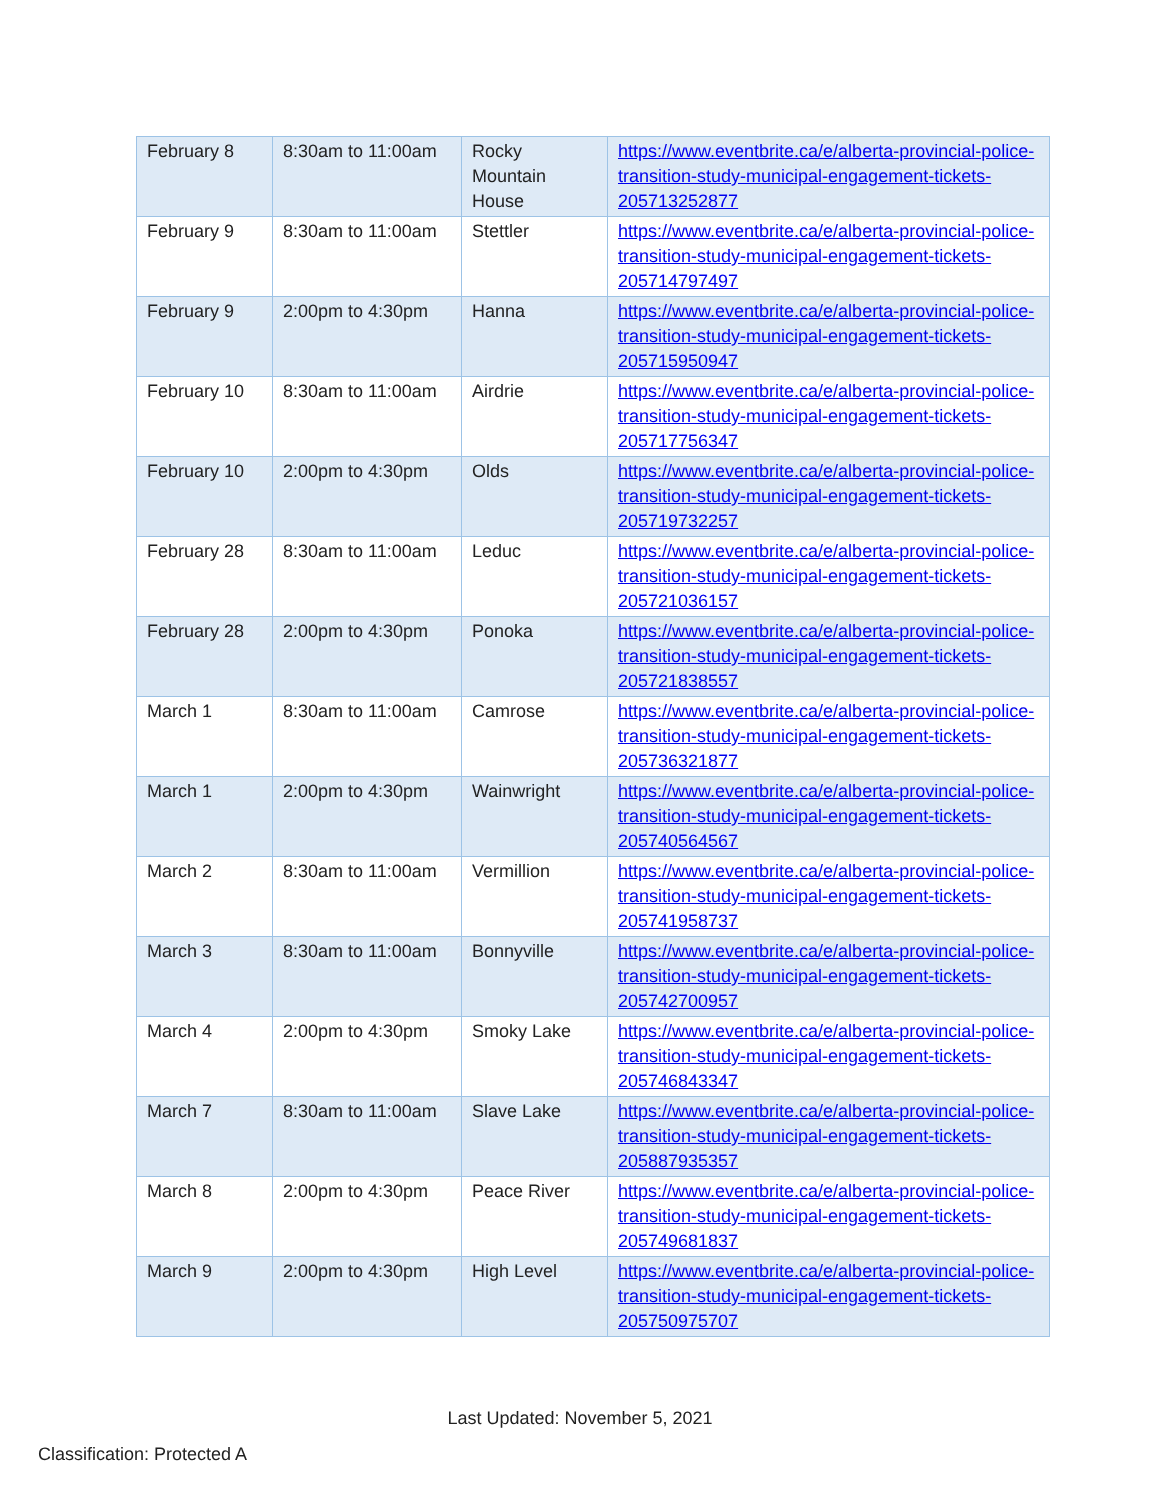| February 8 | 8:30am to 11:00am | Rocky Mountain House | https://www.eventbrite.ca/e/alberta-provincial-police-transition-study-municipal-engagement-tickets-205713252877 |
| February 9 | 8:30am to 11:00am | Stettler | https://www.eventbrite.ca/e/alberta-provincial-police-transition-study-municipal-engagement-tickets-205714797497 |
| February 9 | 2:00pm to 4:30pm | Hanna | https://www.eventbrite.ca/e/alberta-provincial-police-transition-study-municipal-engagement-tickets-205715950947 |
| February 10 | 8:30am to 11:00am | Airdrie | https://www.eventbrite.ca/e/alberta-provincial-police-transition-study-municipal-engagement-tickets-205717756347 |
| February 10 | 2:00pm to 4:30pm | Olds | https://www.eventbrite.ca/e/alberta-provincial-police-transition-study-municipal-engagement-tickets-205719732257 |
| February 28 | 8:30am to 11:00am | Leduc | https://www.eventbrite.ca/e/alberta-provincial-police-transition-study-municipal-engagement-tickets-205721036157 |
| February 28 | 2:00pm to 4:30pm | Ponoka | https://www.eventbrite.ca/e/alberta-provincial-police-transition-study-municipal-engagement-tickets-205721838557 |
| March 1 | 8:30am to 11:00am | Camrose | https://www.eventbrite.ca/e/alberta-provincial-police-transition-study-municipal-engagement-tickets-205736321877 |
| March 1 | 2:00pm to 4:30pm | Wainwright | https://www.eventbrite.ca/e/alberta-provincial-police-transition-study-municipal-engagement-tickets-205740564567 |
| March 2 | 8:30am to 11:00am | Vermillion | https://www.eventbrite.ca/e/alberta-provincial-police-transition-study-municipal-engagement-tickets-205741958737 |
| March 3 | 8:30am to 11:00am | Bonnyville | https://www.eventbrite.ca/e/alberta-provincial-police-transition-study-municipal-engagement-tickets-205742700957 |
| March 4 | 2:00pm to 4:30pm | Smoky Lake | https://www.eventbrite.ca/e/alberta-provincial-police-transition-study-municipal-engagement-tickets-205746843347 |
| March 7 | 8:30am to 11:00am | Slave Lake | https://www.eventbrite.ca/e/alberta-provincial-police-transition-study-municipal-engagement-tickets-205887935357 |
| March 8 | 2:00pm to 4:30pm | Peace River | https://www.eventbrite.ca/e/alberta-provincial-police-transition-study-municipal-engagement-tickets-205749681837 |
| March 9 | 2:00pm to 4:30pm | High Level | https://www.eventbrite.ca/e/alberta-provincial-police-transition-study-municipal-engagement-tickets-205750975707 |
Last Updated: November 5, 2021
Classification: Protected A